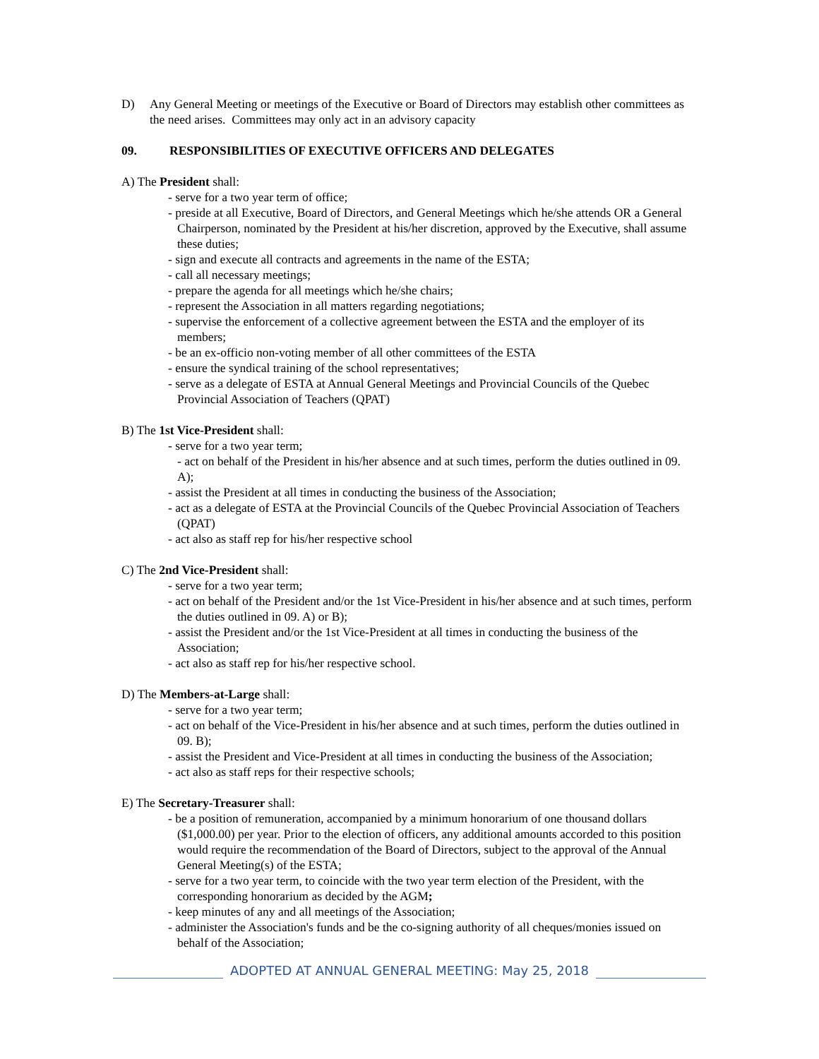D) Any General Meeting or meetings of the Executive or Board of Directors may establish other committees as the need arises. Committees may only act in an advisory capacity
09. RESPONSIBILITIES OF EXECUTIVE OFFICERS AND DELEGATES
A) The President shall:
- serve for a two year term of office;
- preside at all Executive, Board of Directors, and General Meetings which he/she attends OR a General Chairperson, nominated by the President at his/her discretion, approved by the Executive, shall assume these duties;
- sign and execute all contracts and agreements in the name of the ESTA;
- call all necessary meetings;
- prepare the agenda for all meetings which he/she chairs;
- represent the Association in all matters regarding negotiations;
- supervise the enforcement of a collective agreement between the ESTA and the employer of its members;
- be an ex-officio non-voting member of all other committees of the ESTA
- ensure the syndical training of the school representatives;
- serve as a delegate of ESTA at Annual General Meetings and Provincial Councils of the Quebec Provincial Association of Teachers (QPAT)
B) The 1st Vice-President shall:
- serve for a two year term;
- act on behalf of the President in his/her absence and at such times, perform the duties outlined in 09. A);
- assist the President at all times in conducting the business of the Association;
- act as a delegate of ESTA at the Provincial Councils of the Quebec Provincial Association of Teachers (QPAT)
- act also as staff rep for his/her respective school
C) The 2nd Vice-President shall:
- serve for a two year term;
- act on behalf of the President and/or the 1st Vice-President in his/her absence and at such times, perform the duties outlined in 09. A) or B);
- assist the President and/or the 1st Vice-President at all times in conducting the business of the Association;
- act also as staff rep for his/her respective school.
D) The Members-at-Large shall:
- serve for a two year term;
- act on behalf of the Vice-President in his/her absence and at such times, perform the duties outlined in 09. B);
- assist the President and Vice-President at all times in conducting the business of the Association;
- act also as staff reps for their respective schools;
E) The Secretary-Treasurer shall:
- be a position of remuneration, accompanied by a minimum honorarium of one thousand dollars ($1,000.00) per year. Prior to the election of officers, any additional amounts accorded to this position would require the recommendation of the Board of Directors, subject to the approval of the Annual General Meeting(s) of the ESTA;
- serve for a two year term, to coincide with the two year term election of the President, with the corresponding honorarium as decided by the AGM;
- keep minutes of any and all meetings of the Association;
- administer the Association's funds and be the co-signing authority of all cheques/monies issued on behalf of the Association;
ADOPTED AT ANNUAL GENERAL MEETING: May 25, 2018